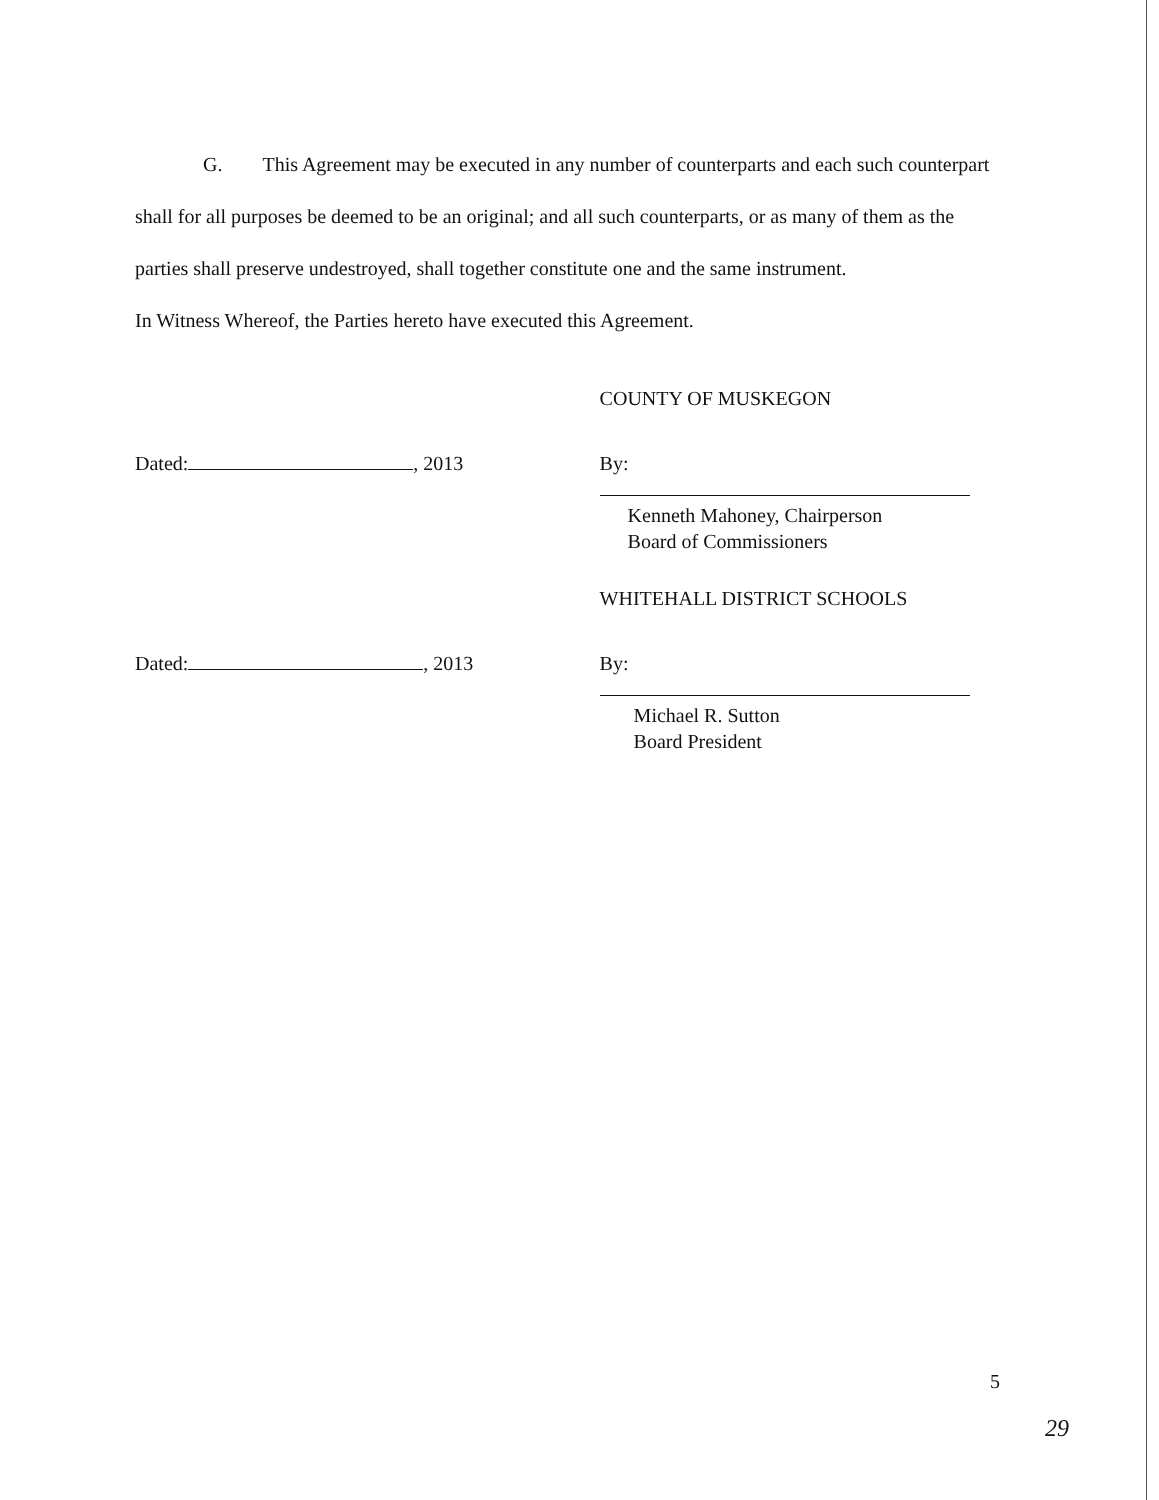G. This Agreement may be executed in any number of counterparts and each such counterpart shall for all purposes be deemed to be an original; and all such counterparts, or as many of them as the parties shall preserve undestroyed, shall together constitute one and the same instrument.
In Witness Whereof, the Parties hereto have executed this Agreement.
COUNTY OF MUSKEGON
Dated: , 2013 By:
Kenneth Mahoney, Chairperson
Board of Commissioners
WHITEHALL DISTRICT SCHOOLS
Dated: , 2013 By:
Michael R. Sutton
Board President
5
29